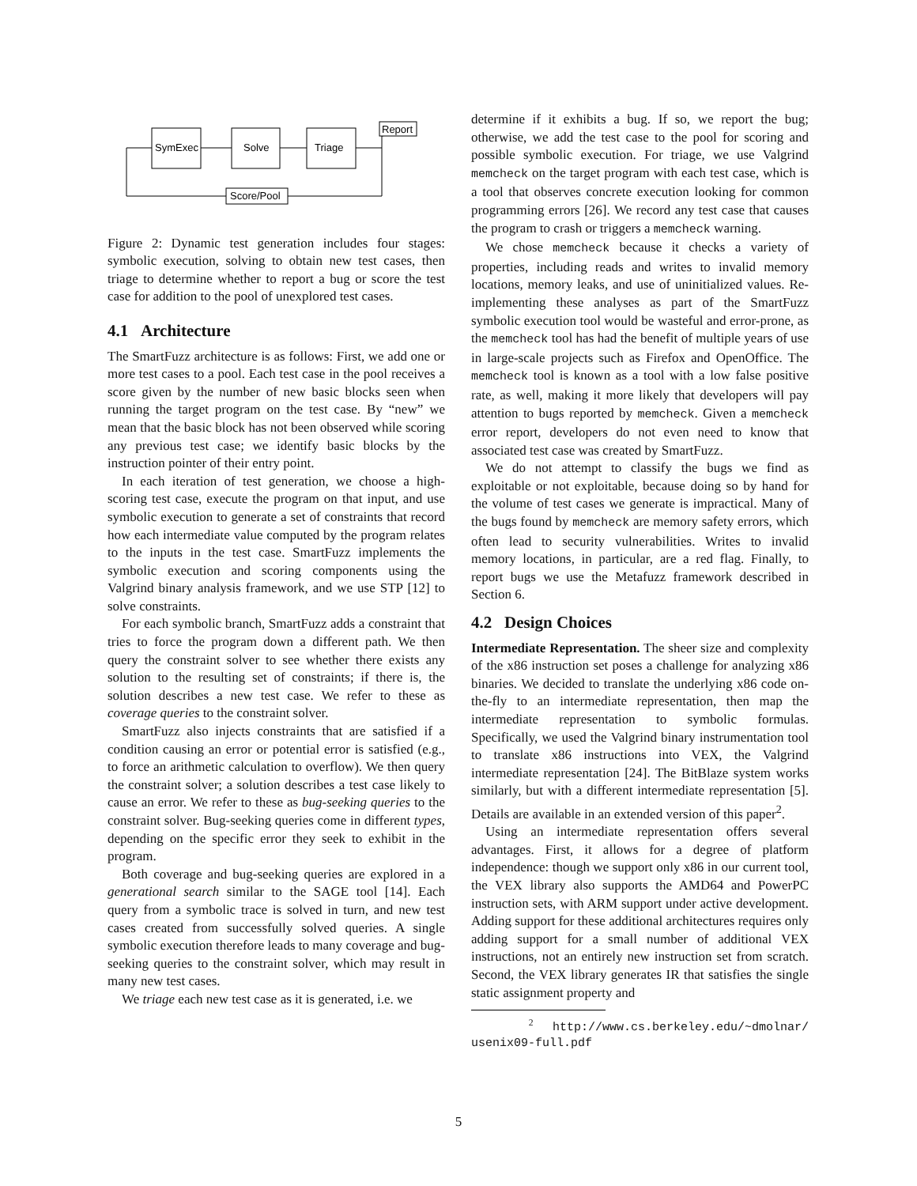SymExec
Solve
Triage
Report
Score/Pool
Figure 2: Dynamic test generation includes four stages: symbolic execution, solving to obtain new test cases, then triage to determine whether to report a bug or score the test case for addition to the pool of unexplored test cases.
4.1 Architecture
The SmartFuzz architecture is as follows: First, we add one or more test cases to a pool. Each test case in the pool receives a score given by the number of new basic blocks seen when running the target program on the test case. By “new” we mean that the basic block has not been observed while scoring any previous test case; we identify basic blocks by the instruction pointer of their entry point.
In each iteration of test generation, we choose a high-scoring test case, execute the program on that input, and use symbolic execution to generate a set of constraints that record how each intermediate value computed by the program relates to the inputs in the test case. SmartFuzz implements the symbolic execution and scoring components using the Valgrind binary analysis framework, and we use STP [12] to solve constraints.
For each symbolic branch, SmartFuzz adds a constraint that tries to force the program down a different path. We then query the constraint solver to see whether there exists any solution to the resulting set of constraints; if there is, the solution describes a new test case. We refer to these as coverage queries to the constraint solver.
SmartFuzz also injects constraints that are satisfied if a condition causing an error or potential error is satisfied (e.g., to force an arithmetic calculation to overflow). We then query the constraint solver; a solution describes a test case likely to cause an error. We refer to these as bug-seeking queries to the constraint solver. Bug-seeking queries come in different types, depending on the specific error they seek to exhibit in the program.
Both coverage and bug-seeking queries are explored in a generational search similar to the SAGE tool [14]. Each query from a symbolic trace is solved in turn, and new test cases created from successfully solved queries. A single symbolic execution therefore leads to many coverage and bug-seeking queries to the constraint solver, which may result in many new test cases.
We triage each new test case as it is generated, i.e. we
determine if it exhibits a bug. If so, we report the bug; otherwise, we add the test case to the pool for scoring and possible symbolic execution. For triage, we use Valgrind memcheck on the target program with each test case, which is a tool that observes concrete execution looking for common programming errors [26]. We record any test case that causes the program to crash or triggers a memcheck warning.
We chose memcheck because it checks a variety of properties, including reads and writes to invalid memory locations, memory leaks, and use of uninitialized values. Re-implementing these analyses as part of the SmartFuzz symbolic execution tool would be wasteful and error-prone, as the memcheck tool has had the benefit of multiple years of use in large-scale projects such as Firefox and OpenOffice. The memcheck tool is known as a tool with a low false positive rate, as well, making it more likely that developers will pay attention to bugs reported by memcheck. Given a memcheck error report, developers do not even need to know that associated test case was created by SmartFuzz.
We do not attempt to classify the bugs we find as exploitable or not exploitable, because doing so by hand for the volume of test cases we generate is impractical. Many of the bugs found by memcheck are memory safety errors, which often lead to security vulnerabilities. Writes to invalid memory locations, in particular, are a red flag. Finally, to report bugs we use the Metafuzz framework described in Section 6.
4.2 Design Choices
Intermediate Representation. The sheer size and complexity of the x86 instruction set poses a challenge for analyzing x86 binaries. We decided to translate the underlying x86 code on-the-fly to an intermediate representation, then map the intermediate representation to symbolic formulas. Specifically, we used the Valgrind binary instrumentation tool to translate x86 instructions into VEX, the Valgrind intermediate representation [24]. The BitBlaze system works similarly, but with a different intermediate representation [5]. Details are available in an extended version of this paper<sup>2</sup>.
Using an intermediate representation offers several advantages. First, it allows for a degree of platform independence: though we support only x86 in our current tool, the VEX library also supports the AMD64 and PowerPC instruction sets, with ARM support under active development. Adding support for these additional architectures requires only adding support for a small number of additional VEX instructions, not an entirely new instruction set from scratch. Second, the VEX library generates IR that satisfies the single static assignment property and
<sup>2</sup> http://www.cs.berkeley.edu/~dmolnar/ usenix09-full.pdf
5